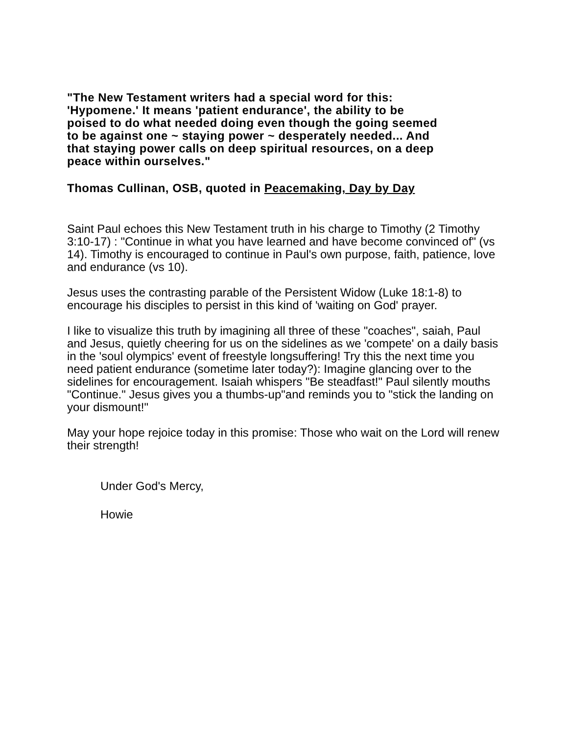"The New Testament writers had a special word for this: 'Hypomene.' It means 'patient endurance', the ability to be poised to do what needed doing even though the going seemed to be against one ~ staying power ~ desperately needed... And that staying power calls on deep spiritual resources, on a deep peace within ourselves."
Thomas Cullinan, OSB, quoted in Peacemaking, Day by Day
Saint Paul echoes this New Testament truth in his charge to Timothy (2 Timothy 3:10-17) : "Continue in what you have learned and have become convinced of" (vs 14). Timothy is encouraged to continue in Paul's own purpose, faith, patience, love and endurance (vs 10).
Jesus uses the contrasting parable of the Persistent Widow (Luke 18:1-8) to encourage his disciples to persist in this kind of 'waiting on God' prayer.
I like to visualize this truth by imagining all three of these "coaches", saiah, Paul and Jesus, quietly cheering for us on the sidelines as we 'compete' on a daily basis in the 'soul olympics' event of freestyle longsuffering! Try this the next time you need patient endurance (sometime later today?): Imagine glancing over to the sidelines for encouragement. Isaiah whispers "Be steadfast!" Paul silently mouths "Continue." Jesus gives you a thumbs-up"and reminds you to "stick the landing on your dismount!"
May your hope rejoice today in this promise: Those who wait on the Lord will renew their strength!
Under God's Mercy,
Howie